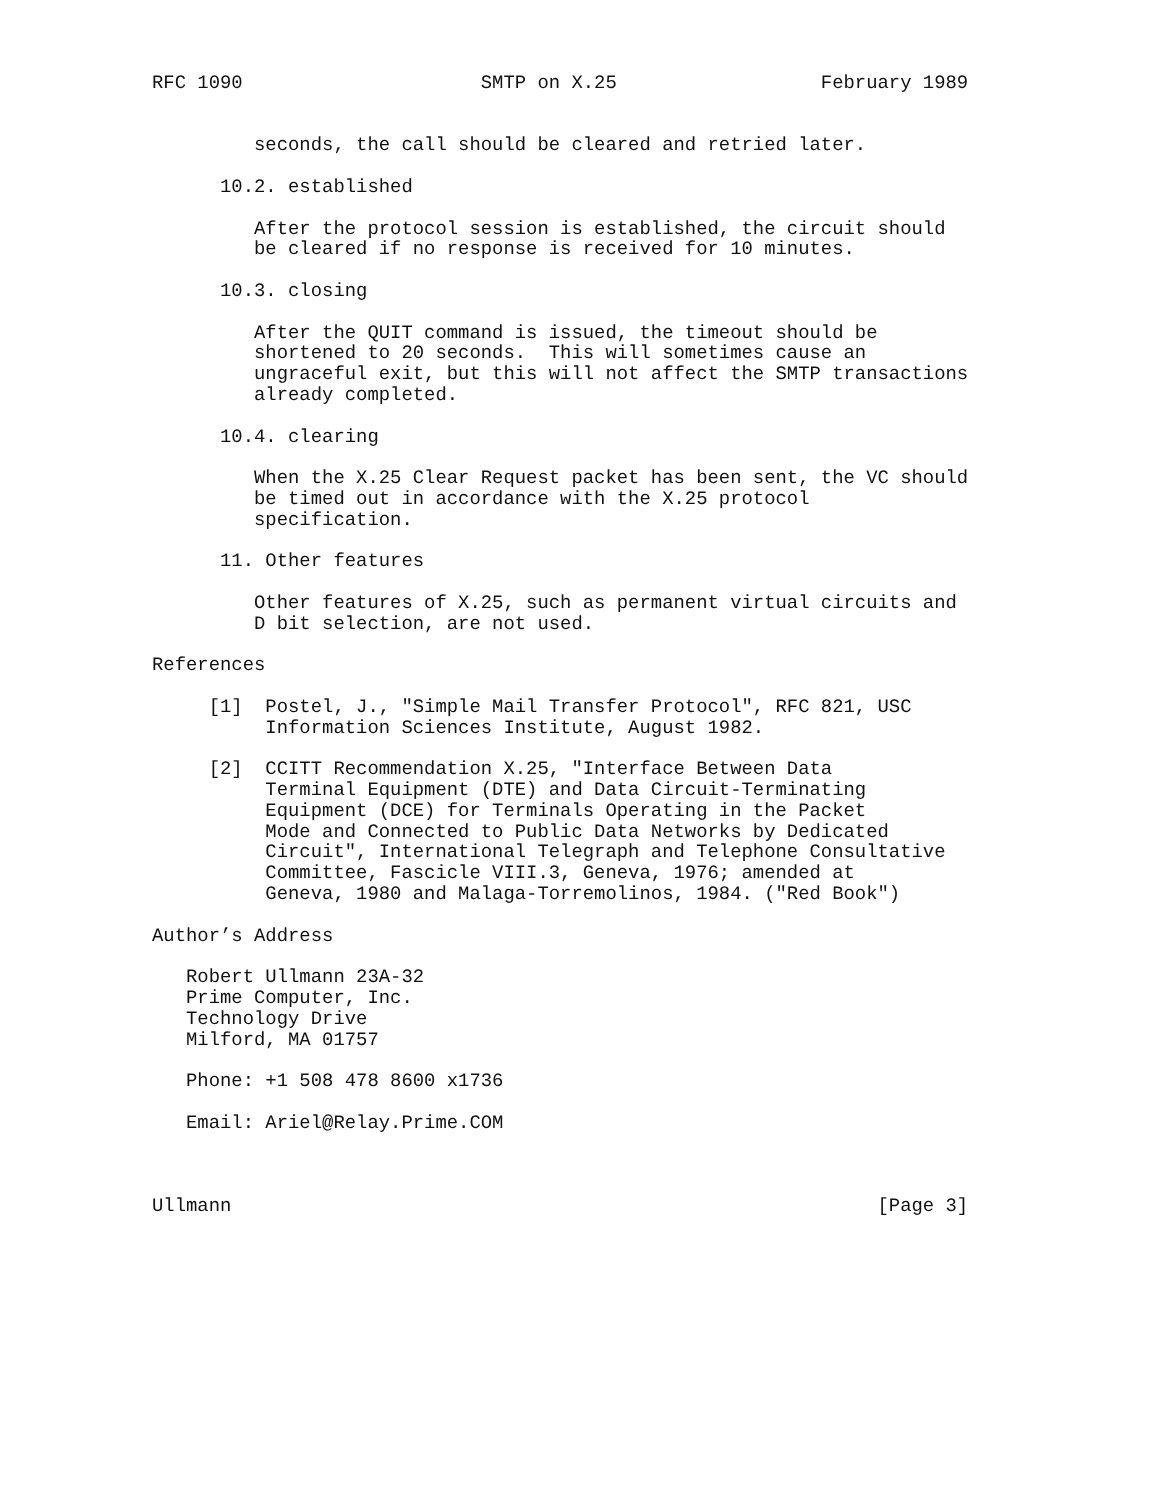RFC 1090                     SMTP on X.25                  February 1989


         seconds, the call should be cleared and retried later.

      10.2. established

         After the protocol session is established, the circuit should
         be cleared if no response is received for 10 minutes.

      10.3. closing

         After the QUIT command is issued, the timeout should be
         shortened to 20 seconds.  This will sometimes cause an
         ungraceful exit, but this will not affect the SMTP transactions
         already completed.

      10.4. clearing

         When the X.25 Clear Request packet has been sent, the VC should
         be timed out in accordance with the X.25 protocol
         specification.

      11. Other features

         Other features of X.25, such as permanent virtual circuits and
         D bit selection, are not used.

References

     [1]  Postel, J., "Simple Mail Transfer Protocol", RFC 821, USC
          Information Sciences Institute, August 1982.

     [2]  CCITT Recommendation X.25, "Interface Between Data
          Terminal Equipment (DTE) and Data Circuit-Terminating
          Equipment (DCE) for Terminals Operating in the Packet
          Mode and Connected to Public Data Networks by Dedicated
          Circuit", International Telegraph and Telephone Consultative
          Committee, Fascicle VIII.3, Geneva, 1976; amended at
          Geneva, 1980 and Malaga-Torremolinos, 1984. ("Red Book")

Author’s Address

   Robert Ullmann 23A-32
   Prime Computer, Inc.
   Technology Drive
   Milford, MA 01757

   Phone: +1 508 478 8600 x1736

   Email: Ariel@Relay.Prime.COM



Ullmann                                                         [Page 3]